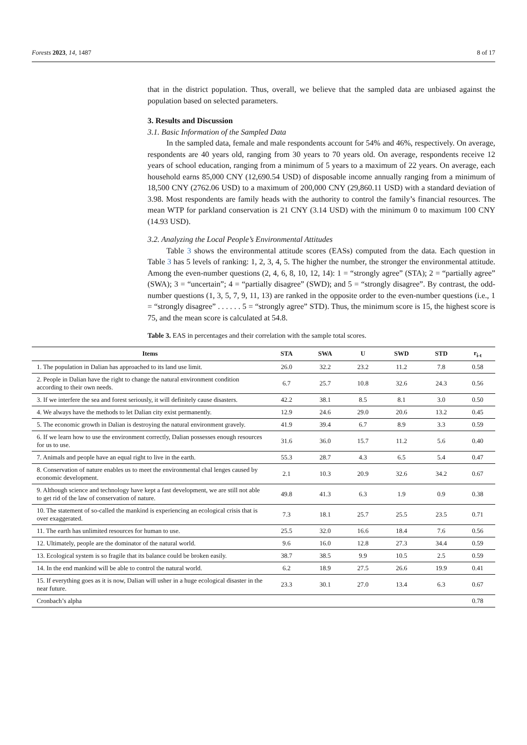Forests 2023, 14, 1487 8 of 17
that in the district population. Thus, overall, we believe that the sampled data are unbiased against the population based on selected parameters.
3. Results and Discussion
3.1. Basic Information of the Sampled Data
In the sampled data, female and male respondents account for 54% and 46%, respectively. On average, respondents are 40 years old, ranging from 30 years to 70 years old. On average, respondents receive 12 years of school education, ranging from a minimum of 5 years to a maximum of 22 years. On average, each household earns 85,000 CNY (12,690.54 USD) of disposable income annually ranging from a minimum of 18,500 CNY (2762.06 USD) to a maximum of 200,000 CNY (29,860.11 USD) with a standard deviation of 3.98. Most respondents are family heads with the authority to control the family’s financial resources. The mean WTP for parkland conservation is 21 CNY (3.14 USD) with the minimum 0 to maximum 100 CNY (14.93 USD).
3.2. Analyzing the Local People’s Environmental Attitudes
Table 3 shows the environmental attitude scores (EASs) computed from the data. Each question in Table 3 has 5 levels of ranking: 1, 2, 3, 4, 5. The higher the number, the stronger the environmental attitude. Among the even-number questions (2, 4, 6, 8, 10, 12, 14): 1 = “strongly agree” (STA); 2 = “partially agree” (SWA); 3 = “uncertain”; 4 = “partially disagree” (SWD); and 5 = “strongly disagree”. By contrast, the odd-number questions (1, 3, 5, 7, 9, 11, 13) are ranked in the opposite order to the even-number questions (i.e., 1 = “strongly disagree” . . . . . . 5 = “strongly agree” STD). Thus, the minimum score is 15, the highest score is 75, and the mean score is calculated at 54.8.
Table 3. EAS in percentages and their correlation with the sample total scores.
| Items | STA | SWA | U | SWD | STD | r<sub>i-t</sub> |
| --- | --- | --- | --- | --- | --- | --- |
| 1. The population in Dalian has approached to its land use limit. | 26.0 | 32.2 | 23.2 | 11.2 | 7.8 | 0.58 |
| 2. People in Dalian have the right to change the natural environment condition according to their own needs. | 6.7 | 25.7 | 10.8 | 32.6 | 24.3 | 0.56 |
| 3. If we interfere the sea and forest seriously, it will definitely cause disasters. | 42.2 | 38.1 | 8.5 | 8.1 | 3.0 | 0.50 |
| 4. We always have the methods to let Dalian city exist permanently. | 12.9 | 24.6 | 29.0 | 20.6 | 13.2 | 0.45 |
| 5. The economic growth in Dalian is destroying the natural environment gravely. | 41.9 | 39.4 | 6.7 | 8.9 | 3.3 | 0.59 |
| 6. If we learn how to use the environment correctly, Dalian possesses enough resources for us to use. | 31.6 | 36.0 | 15.7 | 11.2 | 5.6 | 0.40 |
| 7. Animals and people have an equal right to live in the earth. | 55.3 | 28.7 | 4.3 | 6.5 | 5.4 | 0.47 |
| 8. Conservation of nature enables us to meet the environmental chal lenges caused by economic development. | 2.1 | 10.3 | 20.9 | 32.6 | 34.2 | 0.67 |
| 9. Although science and technology have kept a fast development, we are still not able to get rid of the law of conservation of nature. | 49.8 | 41.3 | 6.3 | 1.9 | 0.9 | 0.38 |
| 10. The statement of so-called the mankind is experiencing an ecological crisis that is over exaggerated. | 7.3 | 18.1 | 25.7 | 25.5 | 23.5 | 0.71 |
| 11. The earth has unlimited resources for human to use. | 25.5 | 32.0 | 16.6 | 18.4 | 7.6 | 0.56 |
| 12. Ultimately, people are the dominator of the natural world. | 9.6 | 16.0 | 12.8 | 27.3 | 34.4 | 0.59 |
| 13. Ecological system is so fragile that its balance could be broken easily. | 38.7 | 38.5 | 9.9 | 10.5 | 2.5 | 0.59 |
| 14. In the end mankind will be able to control the natural world. | 6.2 | 18.9 | 27.5 | 26.6 | 19.9 | 0.41 |
| 15. If everything goes as it is now, Dalian will usher in a huge ecological disaster in the near future. | 23.3 | 30.1 | 27.0 | 13.4 | 6.3 | 0.67 |
| Cronbach’s alpha | | | | | | 0.78 |